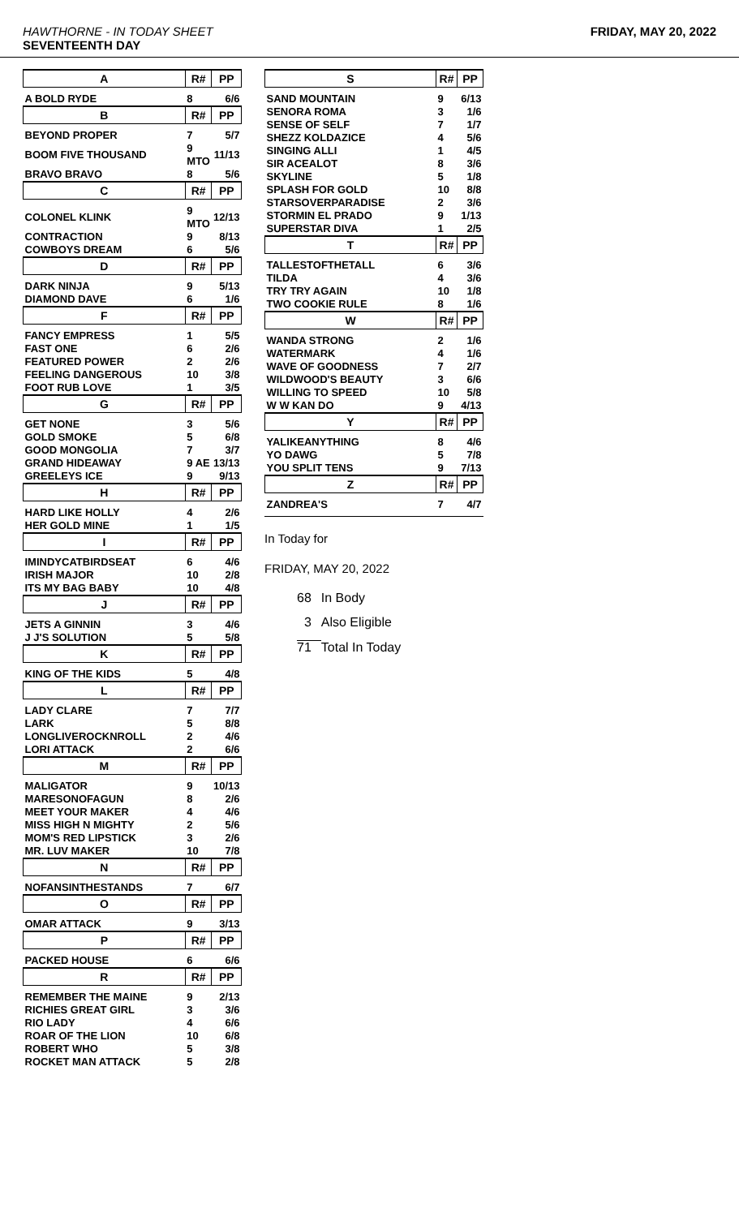HAWTHORNE - IN TODAY SHEET
SEVENTEENTH DAY
FRIDAY, MAY 20, 2022
| A | R# | PP |
| --- | --- | --- |
| A BOLD RYDE | 8 | 6/6 |
| B | R# | PP |
| BEYOND PROPER | 7 | 5/7 |
| BOOM FIVE THOUSAND | 9 MTO | 11/13 |
| BRAVO BRAVO | 8 | 5/6 |
| C | R# | PP |
| COLONEL KLINK | 9 MTO | 12/13 |
| CONTRACTION | 9 | 8/13 |
| COWBOYS DREAM | 6 | 5/6 |
| D | R# | PP |
| DARK NINJA | 9 | 5/13 |
| DIAMOND DAVE | 6 | 1/6 |
| F | R# | PP |
| FANCY EMPRESS | 1 | 5/5 |
| FAST ONE | 6 | 2/6 |
| FEATURED POWER | 2 | 2/6 |
| FEELING DANGEROUS | 10 | 3/8 |
| FOOT RUB LOVE | 1 | 3/5 |
| G | R# | PP |
| GET NONE | 3 | 5/6 |
| GOLD SMOKE | 5 | 6/8 |
| GOOD MONGOLIA | 7 | 3/7 |
| GRAND HIDEAWAY | 9 AE | 13/13 |
| GREELEYS ICE | 9 | 9/13 |
| H | R# | PP |
| HARD LIKE HOLLY | 4 | 2/6 |
| HER GOLD MINE | 1 | 1/5 |
| I | R# | PP |
| IMINDYCATBIRDSEAT | 6 | 4/6 |
| IRISH MAJOR | 10 | 2/8 |
| ITS MY BAG BABY | 10 | 4/8 |
| J | R# | PP |
| JETS A GINNIN | 3 | 4/6 |
| J J'S SOLUTION | 5 | 5/8 |
| K | R# | PP |
| KING OF THE KIDS | 5 | 4/8 |
| L | R# | PP |
| LADY CLARE | 7 | 7/7 |
| LARK | 5 | 8/8 |
| LONGLIVEROCKNROLL | 2 | 4/6 |
| LORI ATTACK | 2 | 6/6 |
| M | R# | PP |
| MALIGATOR | 9 | 10/13 |
| MARESONOFAGUN | 8 | 2/6 |
| MEET YOUR MAKER | 4 | 4/6 |
| MISS HIGH N MIGHTY | 2 | 5/6 |
| MOM'S RED LIPSTICK | 3 | 2/6 |
| MR. LUV MAKER | 10 | 7/8 |
| N | R# | PP |
| NOFANSINTHESTANDS | 7 | 6/7 |
| O | R# | PP |
| OMAR ATTACK | 9 | 3/13 |
| P | R# | PP |
| PACKED HOUSE | 6 | 6/6 |
| R | R# | PP |
| REMEMBER THE MAINE | 9 | 2/13 |
| RICHIES GREAT GIRL | 3 | 3/6 |
| RIO LADY | 4 | 6/6 |
| ROAR OF THE LION | 10 | 6/8 |
| ROBERT WHO | 5 | 3/8 |
| ROCKET MAN ATTACK | 5 | 2/8 |
| S | R# | PP |
| --- | --- | --- |
| SAND MOUNTAIN | 9 | 6/13 |
| SENORA ROMA | 3 | 1/6 |
| SENSE OF SELF | 7 | 1/7 |
| SHEZZ KOLDAZICE | 4 | 5/6 |
| SINGING ALLI | 1 | 4/5 |
| SIR ACEALOT | 8 | 3/6 |
| SKYLINE | 5 | 1/8 |
| SPLASH FOR GOLD | 10 | 8/8 |
| STARSOVERPARADISE | 2 | 3/6 |
| STORMIN EL PRADO | 9 | 1/13 |
| SUPERSTAR DIVA | 1 | 2/5 |
| T | R# | PP |
| TALLESTOFTHETALL | 6 | 3/6 |
| TILDA | 4 | 3/6 |
| TRY TRY AGAIN | 10 | 1/8 |
| TWO COOKIE RULE | 8 | 1/6 |
| W | R# | PP |
| WANDA STRONG | 2 | 1/6 |
| WATERMARK | 4 | 1/6 |
| WAVE OF GOODNESS | 7 | 2/7 |
| WILDWOOD'S BEAUTY | 3 | 6/6 |
| WILLING TO SPEED | 10 | 5/8 |
| W W KAN DO | 9 | 4/13 |
| Y | R# | PP |
| YALIKEANYTHING | 8 | 4/6 |
| YO DAWG | 5 | 7/8 |
| YOU SPLIT TENS | 9 | 7/13 |
| Z | R# | PP |
| ZANDREA'S | 7 | 4/7 |
In Today for
FRIDAY, MAY 20, 2022
| 68 | In Body |
| 3 | Also Eligible |
| 71 | Total In Today |